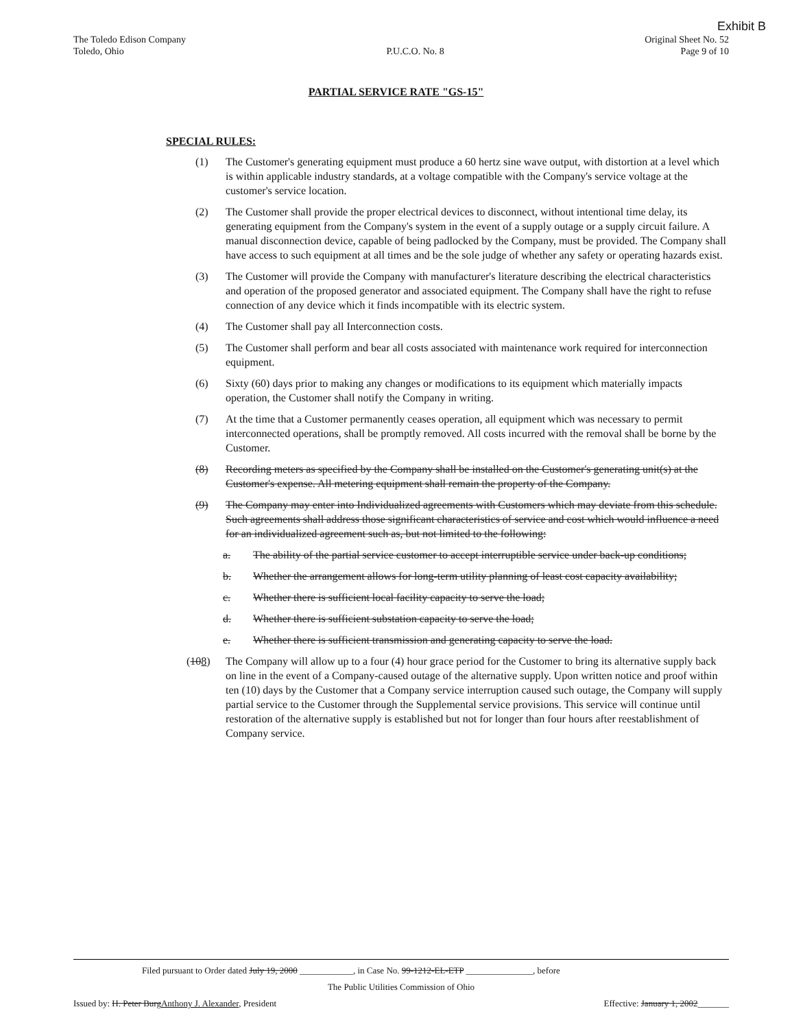Exhibit B
The Toledo Edison Company
Toledo, Ohio
P.U.C.O. No. 8 Original Sheet No. 52
Page 9 of 10
PARTIAL SERVICE RATE "GS-15"
SPECIAL RULES:
(1) The Customer's generating equipment must produce a 60 hertz sine wave output, with distortion at a level which is within applicable industry standards, at a voltage compatible with the Company's service voltage at the customer's service location.
(2) The Customer shall provide the proper electrical devices to disconnect, without intentional time delay, its generating equipment from the Company's system in the event of a supply outage or a supply circuit failure. A manual disconnection device, capable of being padlocked by the Company, must be provided. The Company shall have access to such equipment at all times and be the sole judge of whether any safety or operating hazards exist.
(3) The Customer will provide the Company with manufacturer's literature describing the electrical characteristics and operation of the proposed generator and associated equipment. The Company shall have the right to refuse connection of any device which it finds incompatible with its electric system.
(4) The Customer shall pay all Interconnection costs.
(5) The Customer shall perform and bear all costs associated with maintenance work required for interconnection equipment.
(6) Sixty (60) days prior to making any changes or modifications to its equipment which materially impacts operation, the Customer shall notify the Company in writing.
(7) At the time that a Customer permanently ceases operation, all equipment which was necessary to permit interconnected operations, shall be promptly removed. All costs incurred with the removal shall be borne by the Customer.
(8) Recording meters as specified by the Company shall be installed on the Customer's generating unit(s) at the Customer's expense. All metering equipment shall remain the property of the Company.
(9) The Company may enter into Individualized agreements with Customers which may deviate from this schedule. Such agreements shall address those significant characteristics of service and cost which would influence a need for an individualized agreement such as, but not limited to the following:
a. The ability of the partial service customer to accept interruptible service under back-up conditions;
b. Whether the arrangement allows for long-term utility planning of least cost capacity availability;
c. Whether there is sufficient local facility capacity to serve the load;
d. Whether there is sufficient substation capacity to serve the load;
e. Whether there is sufficient transmission and generating capacity to serve the load.
(108) The Company will allow up to a four (4) hour grace period for the Customer to bring its alternative supply back on line in the event of a Company-caused outage of the alternative supply. Upon written notice and proof within ten (10) days by the Customer that a Company service interruption caused such outage, the Company will supply partial service to the Customer through the Supplemental service provisions. This service will continue until restoration of the alternative supply is established but not for longer than four hours after reestablishment of Company service.
Filed pursuant to Order dated July 19, 2000 ____________, in Case No. 99-1212-EL-ETP _______________, before
The Public Utilities Commission of Ohio
Issued by: H. Peter BurgAnthony J. Alexander, President Effective: January 1, 2002_______